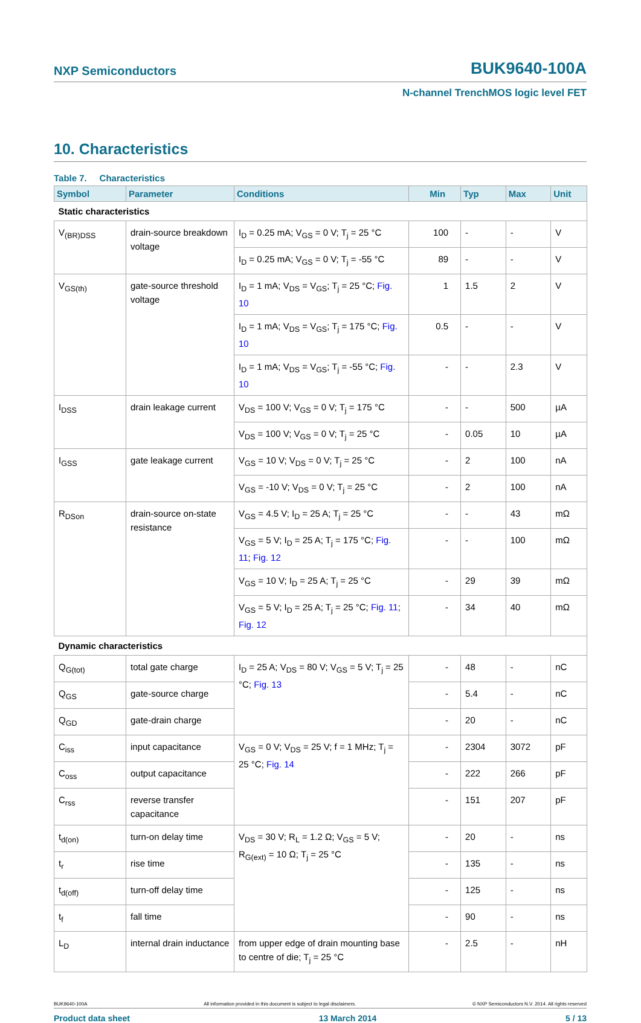NXP Semiconductors BUK9640-100A
N-channel TrenchMOS logic level FET
10. Characteristics
Table 7. Characteristics
| Symbol | Parameter | Conditions | Min | Typ | Max | Unit |
| --- | --- | --- | --- | --- | --- | --- |
| Static characteristics | | | | | | |
| V<sub>(BR)DSS</sub> | drain-source breakdown voltage | I<sub>D</sub> = 0.25 mA; V<sub>GS</sub> = 0 V; T<sub>j</sub> = 25 °C | 100 | - | - | V |
| | | I<sub>D</sub> = 0.25 mA; V<sub>GS</sub> = 0 V; T<sub>j</sub> = -55 °C | 89 | - | - | V |
| V<sub>GS(th)</sub> | gate-source threshold voltage | I<sub>D</sub> = 1 mA; V<sub>DS</sub> = V<sub>GS</sub>; T<sub>j</sub> = 25 °C; Fig. 10 | 1 | 1.5 | 2 | V |
| | | I<sub>D</sub> = 1 mA; V<sub>DS</sub> = V<sub>GS</sub>; T<sub>j</sub> = 175 °C; Fig. 10 | 0.5 | - | - | V |
| | | I<sub>D</sub> = 1 mA; V<sub>DS</sub> = V<sub>GS</sub>; T<sub>j</sub> = -55 °C; Fig. 10 | - | - | 2.3 | V |
| I<sub>DSS</sub> | drain leakage current | V<sub>DS</sub> = 100 V; V<sub>GS</sub> = 0 V; T<sub>j</sub> = 175 °C | - | - | 500 | µA |
| | | V<sub>DS</sub> = 100 V; V<sub>GS</sub> = 0 V; T<sub>j</sub> = 25 °C | - | 0.05 | 10 | µA |
| I<sub>GSS</sub> | gate leakage current | V<sub>GS</sub> = 10 V; V<sub>DS</sub> = 0 V; T<sub>j</sub> = 25 °C | - | 2 | 100 | nA |
| | | V<sub>GS</sub> = -10 V; V<sub>DS</sub> = 0 V; T<sub>j</sub> = 25 °C | - | 2 | 100 | nA |
| R<sub>DSon</sub> | drain-source on-state resistance | V<sub>GS</sub> = 4.5 V; I<sub>D</sub> = 25 A; T<sub>j</sub> = 25 °C | - | - | 43 | mΩ |
| | | V<sub>GS</sub> = 5 V; I<sub>D</sub> = 25 A; T<sub>j</sub> = 175 °C; Fig. 11 ; Fig. 12 | - | - | 100 | mΩ |
| | | V<sub>GS</sub> = 10 V; I<sub>D</sub> = 25 A; T<sub>j</sub> = 25 °C | - | 29 | 39 | mΩ |
| | | V<sub>GS</sub> = 5 V; I<sub>D</sub> = 25 A; T<sub>j</sub> = 25 °C; Fig. 11 ; Fig. 12 | - | 34 | 40 | mΩ |
| Dynamic characteristics | | | | | | |
| Q<sub>G(tot)</sub> | total gate charge | I<sub>D</sub> = 25 A; V<sub>DS</sub> = 80 V; V<sub>GS</sub> = 5 V; T<sub>j</sub> = 25 °C; Fig. 13 | - | 48 | - | nC |
| Q<sub>GS</sub> | gate-source charge | | - | 5.4 | - | nC |
| Q<sub>GD</sub> | gate-drain charge | | - | 20 | - | nC |
| C<sub>iss</sub> | input capacitance | V<sub>GS</sub> = 0 V; V<sub>DS</sub> = 25 V; f = 1 MHz; T<sub>j</sub> = 25 °C; Fig. 14 | - | 2304 | 3072 | pF |
| C<sub>oss</sub> | output capacitance | | - | 222 | 266 | pF |
| C<sub>rss</sub> | reverse transfer capacitance | | - | 151 | 207 | pF |
| t<sub>d(on)</sub> | turn-on delay time | V<sub>DS</sub> = 30 V; R<sub>L</sub> = 1.2 Ω; V<sub>GS</sub> = 5 V; R<sub>G(ext)</sub> = 10 Ω; T<sub>j</sub> = 25 °C | - | 20 | - | ns |
| t<sub>r</sub> | rise time | | - | 135 | - | ns |
| t<sub>d(off)</sub> | turn-off delay time | | - | 125 | - | ns |
| t<sub>f</sub> | fall time | | - | 90 | - | ns |
| L<sub>D</sub> | internal drain inductance | from upper edge of drain mounting base to centre of die; T<sub>j</sub> = 25 °C | - | 2.5 | - | nH |
BUK9640-100A All information provided in this document is subject to legal disclaimers. © NXP Semiconductors N.V. 2014. All rights reserved
Product data sheet 13 March 2014 5 / 13